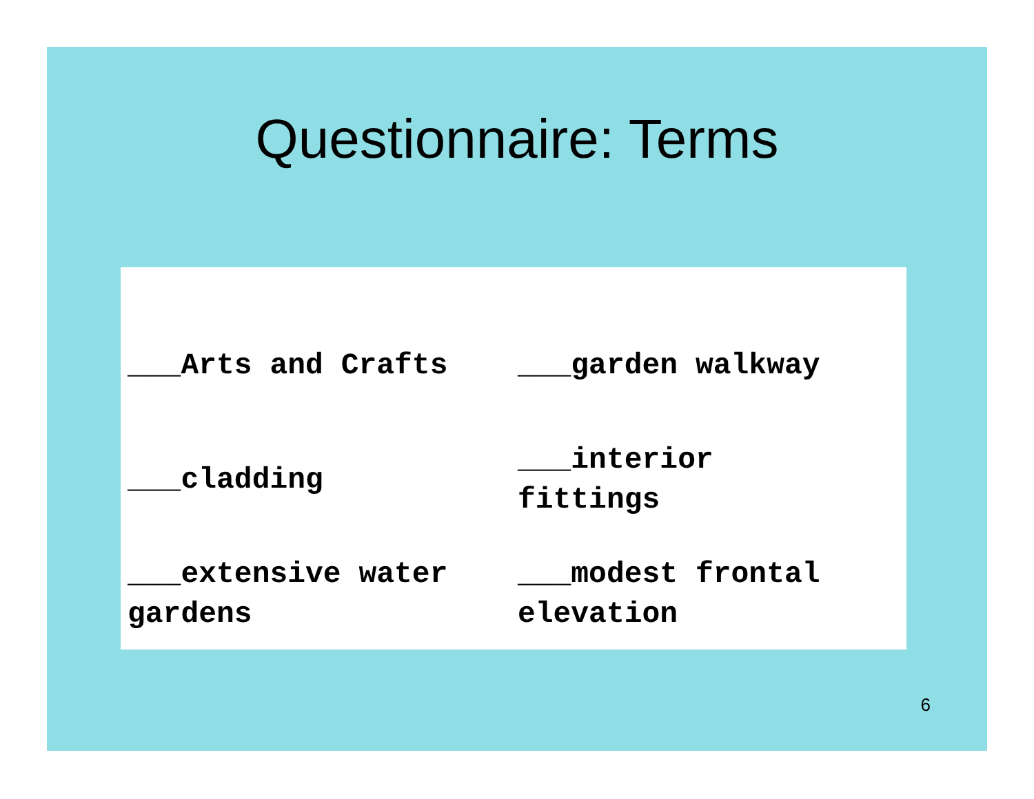Questionnaire: Terms
| ___Arts and Crafts | ___garden walkway |
| ___cladding | ___interior fittings |
| ___extensive water gardens | ___modest frontal elevation |
6